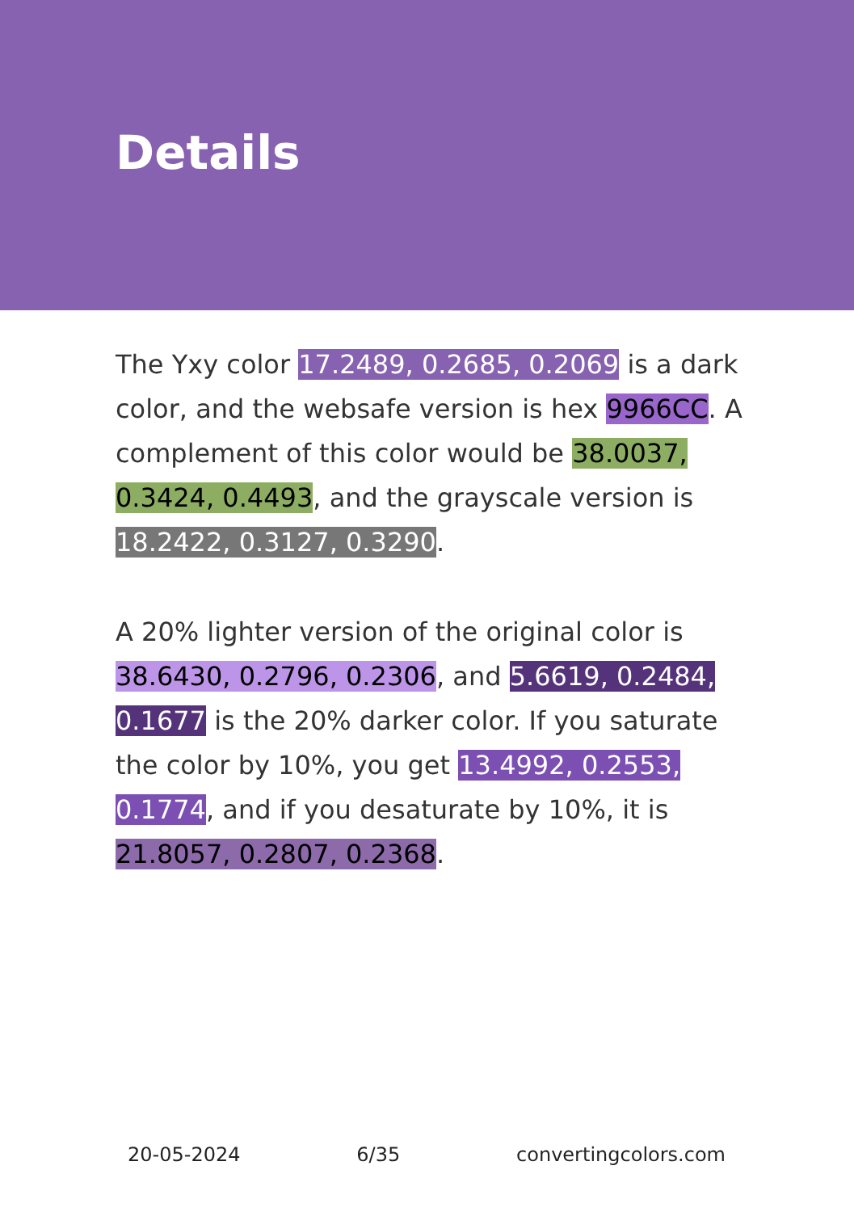Details
The Yxy color 17.2489, 0.2685, 0.2069 is a dark color, and the websafe version is hex 9966CC. A complement of this color would be 38.0037, 0.3424, 0.4493, and the grayscale version is 18.2422, 0.3127, 0.3290.
A 20% lighter version of the original color is 38.6430, 0.2796, 0.2306, and 5.6619, 0.2484, 0.1677 is the 20% darker color. If you saturate the color by 10%, you get 13.4992, 0.2553, 0.1774, and if you desaturate by 10%, it is 21.8057, 0.2807, 0.2368.
20-05-2024 6/35 convertingcolors.com